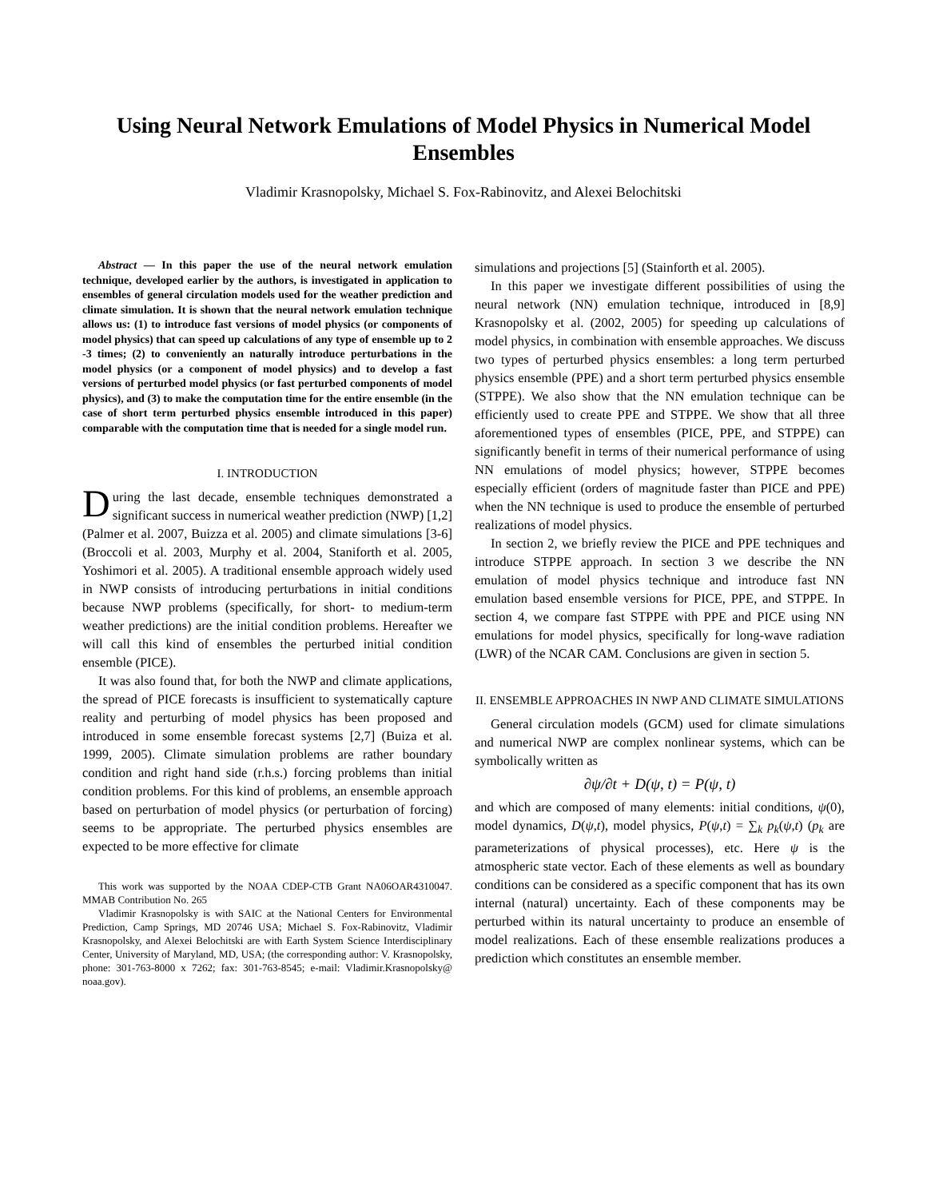Using Neural Network Emulations of Model Physics in Numerical Model Ensembles
Vladimir Krasnopolsky, Michael S. Fox-Rabinovitz, and Alexei Belochitski
Abstract — In this paper the use of the neural network emulation technique, developed earlier by the authors, is investigated in application to ensembles of general circulation models used for the weather prediction and climate simulation. It is shown that the neural network emulation technique allows us: (1) to introduce fast versions of model physics (or components of model physics) that can speed up calculations of any type of ensemble up to 2 -3 times; (2) to conveniently an naturally introduce perturbations in the model physics (or a component of model physics) and to develop a fast versions of perturbed model physics (or fast perturbed components of model physics), and (3) to make the computation time for the entire ensemble (in the case of short term perturbed physics ensemble introduced in this paper) comparable with the computation time that is needed for a single model run.
I. INTRODUCTION
During the last decade, ensemble techniques demonstrated a significant success in numerical weather prediction (NWP) [1,2] (Palmer et al. 2007, Buizza et al. 2005) and climate simulations [3-6](Broccoli et al. 2003, Murphy et al. 2004, Staniforth et al. 2005, Yoshimori et al. 2005). A traditional ensemble approach widely used in NWP consists of introducing perturbations in initial conditions because NWP problems (specifically, for short- to medium-term weather predictions) are the initial condition problems. Hereafter we will call this kind of ensembles the perturbed initial condition ensemble (PICE).
It was also found that, for both the NWP and climate applications, the spread of PICE forecasts is insufficient to systematically capture reality and perturbing of model physics has been proposed and introduced in some ensemble forecast systems [2,7] (Buiza et al. 1999, 2005). Climate simulation problems are rather boundary condition and right hand side (r.h.s.) forcing problems than initial condition problems. For this kind of problems, an ensemble approach based on perturbation of model physics (or perturbation of forcing) seems to be appropriate. The perturbed physics ensembles are expected to be more effective for climate
This work was supported by the NOAA CDEP-CTB Grant NA06OAR4310047. MMAB Contribution No. 265
Vladimir Krasnopolsky is with SAIC at the National Centers for Environmental Prediction, Camp Springs, MD 20746 USA; Michael S. Fox-Rabinovitz, Vladimir Krasnopolsky, and Alexei Belochitski are with Earth System Science Interdisciplinary Center, University of Maryland, MD, USA; (the corresponding author: V. Krasnopolsky, phone: 301-763-8000 x 7262; fax: 301-763-8545; e-mail: Vladimir.Krasnopolsky@ noaa.gov).
simulations and projections [5] (Stainforth et al. 2005).
In this paper we investigate different possibilities of using the neural network (NN) emulation technique, introduced in [8,9] Krasnopolsky et al. (2002, 2005) for speeding up calculations of model physics, in combination with ensemble approaches. We discuss two types of perturbed physics ensembles: a long term perturbed physics ensemble (PPE) and a short term perturbed physics ensemble (STPPE). We also show that the NN emulation technique can be efficiently used to create PPE and STPPE. We show that all three aforementioned types of ensembles (PICE, PPE, and STPPE) can significantly benefit in terms of their numerical performance of using NN emulations of model physics; however, STPPE becomes especially efficient (orders of magnitude faster than PICE and PPE) when the NN technique is used to produce the ensemble of perturbed realizations of model physics.
In section 2, we briefly review the PICE and PPE techniques and introduce STPPE approach. In section 3 we describe the NN emulation of model physics technique and introduce fast NN emulation based ensemble versions for PICE, PPE, and STPPE. In section 4, we compare fast STPPE with PPE and PICE using NN emulations for model physics, specifically for long-wave radiation (LWR) of the NCAR CAM. Conclusions are given in section 5.
II. ENSEMBLE APPROACHES IN NWP AND CLIMATE SIMULATIONS
General circulation models (GCM) used for climate simulations and numerical NWP are complex nonlinear systems, which can be symbolically written as
∂ψ/∂t + D(ψ, t) = P(ψ, t)
and which are composed of many elements: initial conditions, ψ(0), model dynamics, D(ψ,t), model physics, P(ψ,t) = ∑<sub>k</sub> p<sub>k</sub>(ψ,t) (p<sub>k</sub> are parameterizations of physical processes), etc. Here ψ is the atmospheric state vector. Each of these elements as well as boundary conditions can be considered as a specific component that has its own internal (natural) uncertainty. Each of these components may be perturbed within its natural uncertainty to produce an ensemble of model realizations. Each of these ensemble realizations produces a prediction which constitutes an ensemble member.